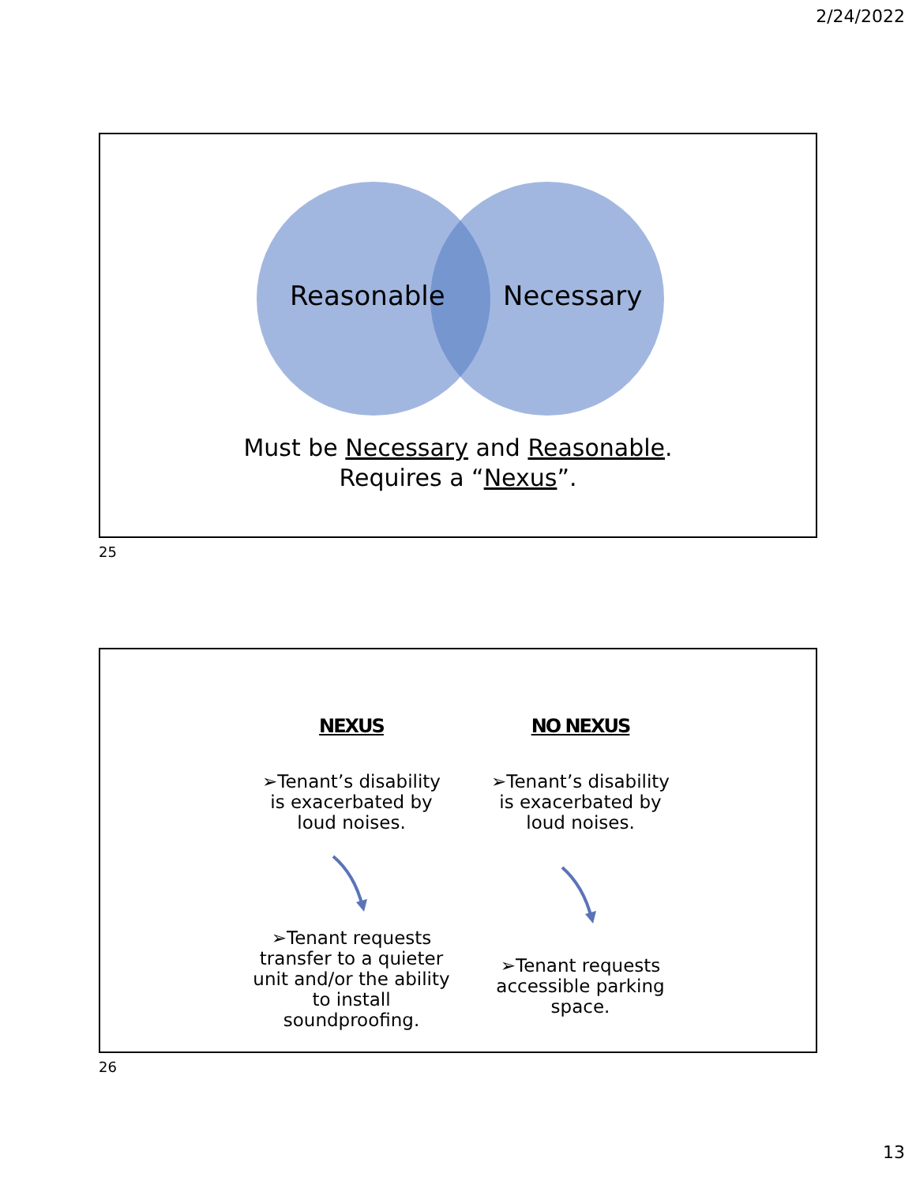2/24/2022
Reasonable
Necessary
Must be Necessary and Reasonable.
Requires a “Nexus”.
25
NEXUS
➢Tenant’s disability is exacerbated by loud noises.
➢Tenant requests transfer to a quieter unit and/or the ability to install soundproofing.
NO NEXUS
➢Tenant’s disability is exacerbated by loud noises.
➢Tenant requests accessible parking space.
26
13